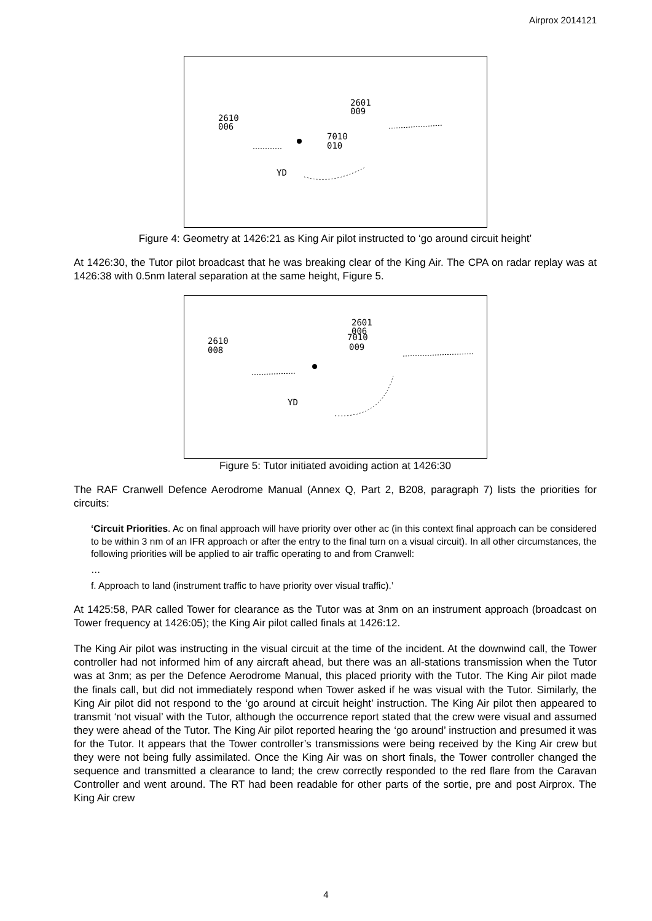Airprox 2014121
2601
009
2610
006
7010
010
YD
Figure 4: Geometry at 1426:21 as King Air pilot instructed to ‘go around circuit height’
At 1426:30, the Tutor pilot broadcast that he was breaking clear of the King Air. The CPA on radar replay was at 1426:38 with 0.5nm lateral separation at the same height, Figure 5.
2601
7010
006
009
2610
008
YD
Figure 5: Tutor initiated avoiding action at 1426:30
The RAF Cranwell Defence Aerodrome Manual (Annex Q, Part 2, B208, paragraph 7) lists the priorities for circuits:
‘Circuit Priorities. Ac on final approach will have priority over other ac (in this context final approach can be considered to be within 3 nm of an IFR approach or after the entry to the final turn on a visual circuit). In all other circumstances, the following priorities will be applied to air traffic operating to and from Cranwell:
…
f. Approach to land (instrument traffic to have priority over visual traffic).’
At 1425:58, PAR called Tower for clearance as the Tutor was at 3nm on an instrument approach (broadcast on Tower frequency at 1426:05); the King Air pilot called finals at 1426:12.
The King Air pilot was instructing in the visual circuit at the time of the incident. At the downwind call, the Tower controller had not informed him of any aircraft ahead, but there was an all-stations transmission when the Tutor was at 3nm; as per the Defence Aerodrome Manual, this placed priority with the Tutor. The King Air pilot made the finals call, but did not immediately respond when Tower asked if he was visual with the Tutor. Similarly, the King Air pilot did not respond to the ‘go around at circuit height’ instruction. The King Air pilot then appeared to transmit ‘not visual’ with the Tutor, although the occurrence report stated that the crew were visual and assumed they were ahead of the Tutor. The King Air pilot reported hearing the ‘go around’ instruction and presumed it was for the Tutor. It appears that the Tower controller’s transmissions were being received by the King Air crew but they were not being fully assimilated. Once the King Air was on short finals, the Tower controller changed the sequence and transmitted a clearance to land; the crew correctly responded to the red flare from the Caravan Controller and went around. The RT had been readable for other parts of the sortie, pre and post Airprox. The King Air crew
4